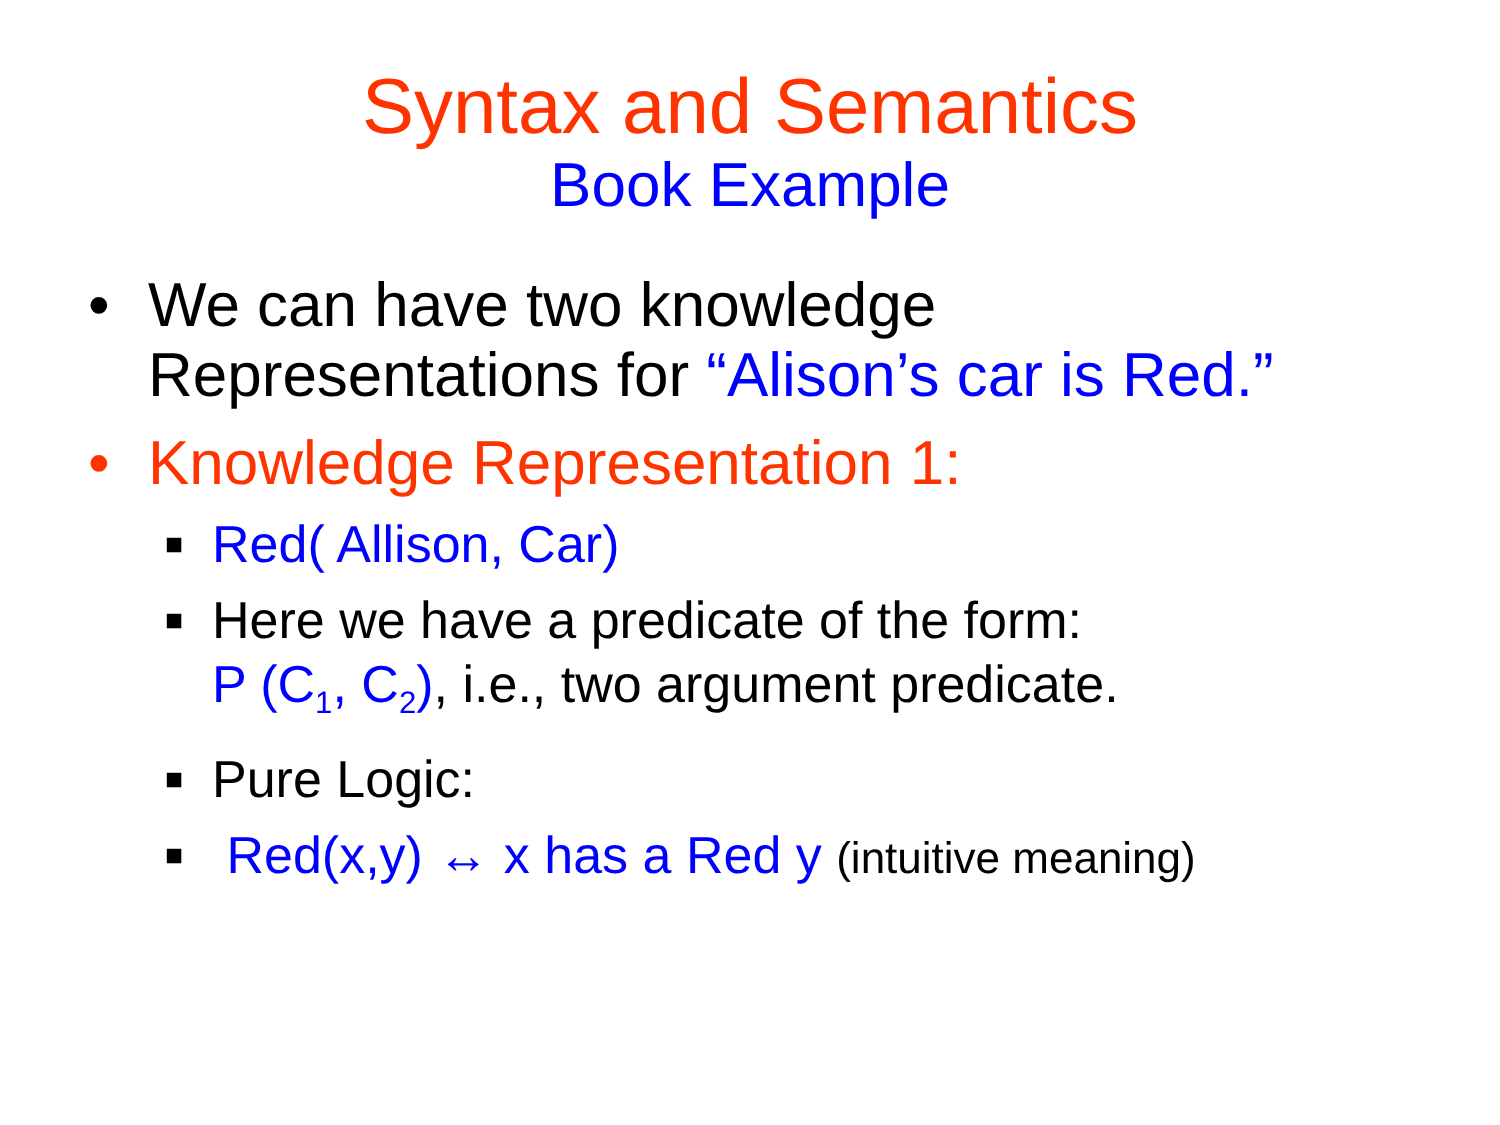Syntax and Semantics
Book Example
• We can have two knowledge
Representations for “Alison’s car is Red.”
• Knowledge Representation 1:
■
Red( Allison, Car)
■
Here we have a predicate of the form:
P (C<sub>1</sub>, C<sub>2</sub>), i.e., two argument predicate.
■
Pure Logic:
■
Red(x,y) ↔ x has a Red y (intuitive meaning)